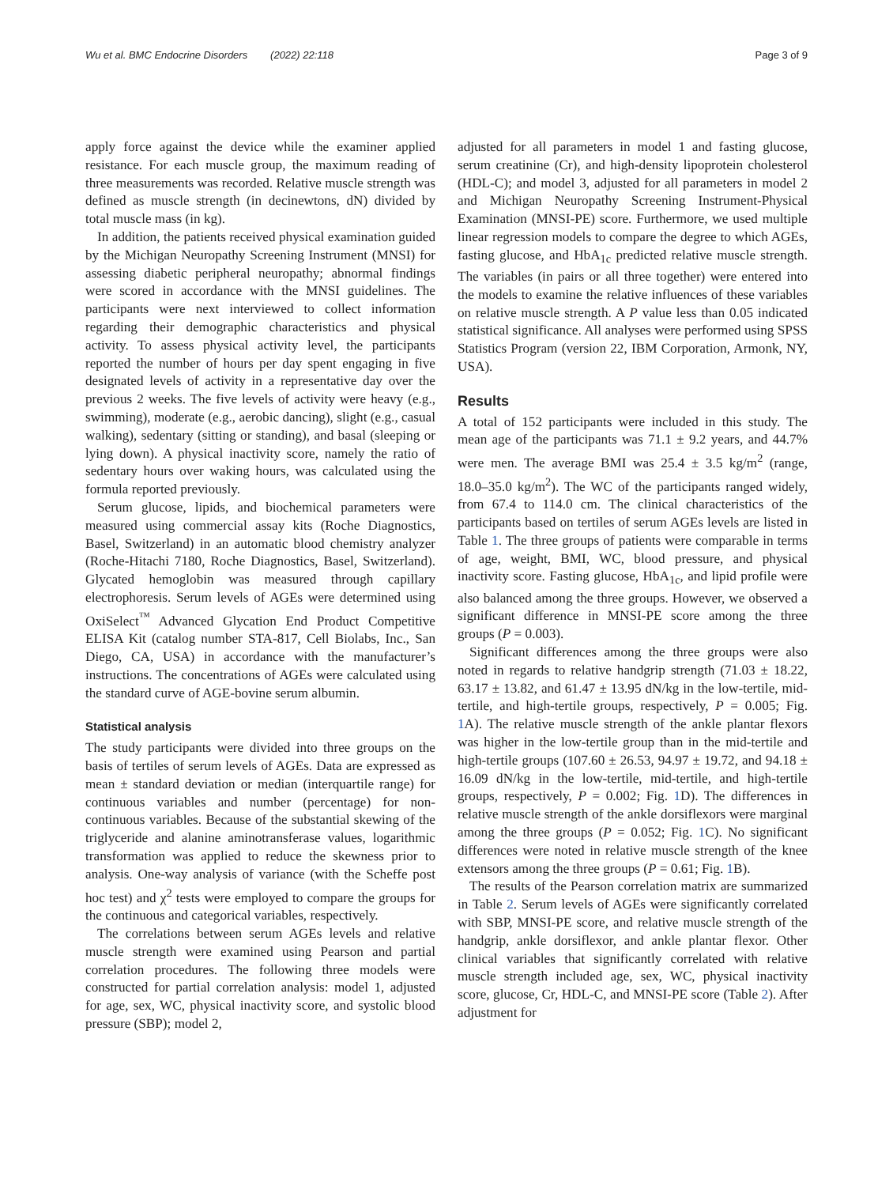Wu et al. BMC Endocrine Disorders (2022) 22:118 Page 3 of 9
apply force against the device while the examiner applied resistance. For each muscle group, the maximum reading of three measurements was recorded. Relative muscle strength was defined as muscle strength (in decinewtons, dN) divided by total muscle mass (in kg).
In addition, the patients received physical examination guided by the Michigan Neuropathy Screening Instrument (MNSI) for assessing diabetic peripheral neuropathy; abnormal findings were scored in accordance with the MNSI guidelines. The participants were next interviewed to collect information regarding their demographic characteristics and physical activity. To assess physical activity level, the participants reported the number of hours per day spent engaging in five designated levels of activity in a representative day over the previous 2 weeks. The five levels of activity were heavy (e.g., swimming), moderate (e.g., aerobic dancing), slight (e.g., casual walking), sedentary (sitting or standing), and basal (sleeping or lying down). A physical inactivity score, namely the ratio of sedentary hours over waking hours, was calculated using the formula reported previously.
Serum glucose, lipids, and biochemical parameters were measured using commercial assay kits (Roche Diagnostics, Basel, Switzerland) in an automatic blood chemistry analyzer (Roche-Hitachi 7180, Roche Diagnostics, Basel, Switzerland). Glycated hemoglobin was measured through capillary electrophoresis. Serum levels of AGEs were determined using OxiSelect<sup>™</sup> Advanced Glycation End Product Competitive ELISA Kit (catalog number STA-817, Cell Biolabs, Inc., San Diego, CA, USA) in accordance with the manufacturer’s instructions. The concentrations of AGEs were calculated using the standard curve of AGE-bovine serum albumin.
Statistical analysis
The study participants were divided into three groups on the basis of tertiles of serum levels of AGEs. Data are expressed as mean ± standard deviation or median (interquartile range) for continuous variables and number (percentage) for non-continuous variables. Because of the substantial skewing of the triglyceride and alanine aminotransferase values, logarithmic transformation was applied to reduce the skewness prior to analysis. One-way analysis of variance (with the Scheffe post hoc test) and χ<sup>2</sup> tests were employed to compare the groups for the continuous and categorical variables, respectively.
The correlations between serum AGEs levels and relative muscle strength were examined using Pearson and partial correlation procedures. The following three models were constructed for partial correlation analysis: model 1, adjusted for age, sex, WC, physical inactivity score, and systolic blood pressure (SBP); model 2,
adjusted for all parameters in model 1 and fasting glucose, serum creatinine (Cr), and high-density lipoprotein cholesterol (HDL-C); and model 3, adjusted for all parameters in model 2 and Michigan Neuropathy Screening Instrument-Physical Examination (MNSI-PE) score. Furthermore, we used multiple linear regression models to compare the degree to which AGEs, fasting glucose, and HbA<sub>1c</sub> predicted relative muscle strength. The variables (in pairs or all three together) were entered into the models to examine the relative influences of these variables on relative muscle strength. A P value less than 0.05 indicated statistical significance. All analyses were performed using SPSS Statistics Program (version 22, IBM Corporation, Armonk, NY, USA).
Results
A total of 152 participants were included in this study. The mean age of the participants was 71.1 ± 9.2 years, and 44.7% were men. The average BMI was 25.4 ± 3.5 kg/m<sup>2</sup> (range, 18.0–35.0 kg/m<sup>2</sup>). The WC of the participants ranged widely, from 67.4 to 114.0 cm. The clinical characteristics of the participants based on tertiles of serum AGEs levels are listed in Table 1. The three groups of patients were comparable in terms of age, weight, BMI, WC, blood pressure, and physical inactivity score. Fasting glucose, HbA<sub>1c</sub>, and lipid profile were also balanced among the three groups. However, we observed a significant difference in MNSI-PE score among the three groups (P = 0.003).
Significant differences among the three groups were also noted in regards to relative handgrip strength (71.03 ± 18.22, 63.17 ± 13.82, and 61.47 ± 13.95 dN/kg in the low-tertile, mid-tertile, and high-tertile groups, respectively, P = 0.005; Fig. 1 A). The relative muscle strength of the ankle plantar flexors was higher in the low-tertile group than in the mid-tertile and high-tertile groups (107.60 ± 26.53, 94.97 ± 19.72, and 94.18 ± 16.09 dN/kg in the low-tertile, mid-tertile, and high-tertile groups, respectively, P = 0.002; Fig. 1 D). The differences in relative muscle strength of the ankle dorsiflexors were marginal among the three groups (P = 0.052; Fig. 1 C). No significant differences were noted in relative muscle strength of the knee extensors among the three groups (P = 0.61; Fig. 1 B).
The results of the Pearson correlation matrix are summarized in Table 2. Serum levels of AGEs were significantly correlated with SBP, MNSI-PE score, and relative muscle strength of the handgrip, ankle dorsiflexor, and ankle plantar flexor. Other clinical variables that significantly correlated with relative muscle strength included age, sex, WC, physical inactivity score, glucose, Cr, HDL-C, and MNSI-PE score (Table 2). After adjustment for